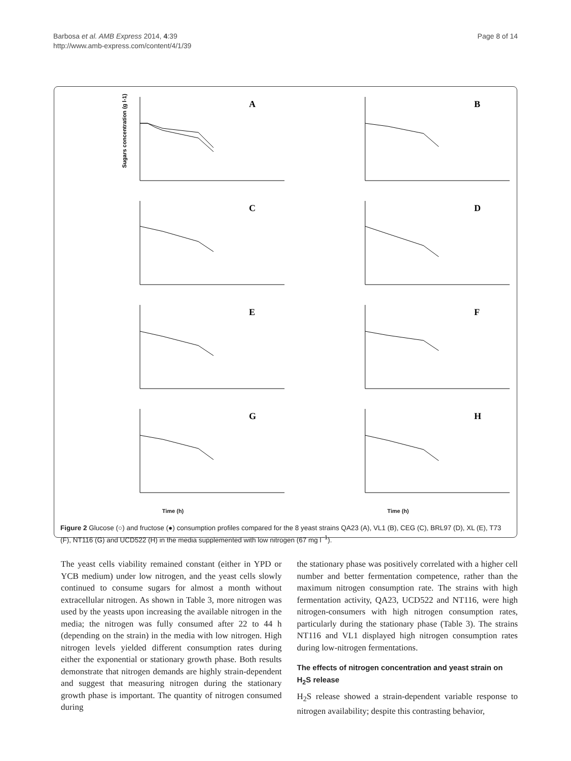Barbosa et al. AMB Express 2014, 4:39
http://www.amb-express.com/content/4/1/39
Page 8 of 14
Sugars concentration (g l-1)
A
B
C
D
E
F
G
H
Time (h) Time (h)
Figure 2 Glucose (○) and fructose (●) consumption profiles compared for the 8 yeast strains QA23 (A), VL1 (B), CEG (C), BRL97 (D), XL (E), T73 (F), NT116 (G) and UCD522 (H) in the media supplemented with low nitrogen (67 mg l<sup>−1</sup>).
The yeast cells viability remained constant (either in YPD or YCB medium) under low nitrogen, and the yeast cells slowly continued to consume sugars for almost a month without extracellular nitrogen. As shown in Table 3, more nitrogen was used by the yeasts upon increasing the available nitrogen in the media; the nitrogen was fully consumed after 22 to 44 h (depending on the strain) in the media with low nitrogen. High nitrogen levels yielded different consumption rates during either the exponential or stationary growth phase. Both results demonstrate that nitrogen demands are highly strain-dependent and suggest that measuring nitrogen during the stationary growth phase is important. The quantity of nitrogen consumed during
the stationary phase was positively correlated with a higher cell number and better fermentation competence, rather than the maximum nitrogen consumption rate. The strains with high fermentation activity, QA23, UCD522 and NT116, were high nitrogen-consumers with high nitrogen consumption rates, particularly during the stationary phase (Table 3). The strains NT116 and VL1 displayed high nitrogen consumption rates during low-nitrogen fermentations.
The effects of nitrogen concentration and yeast strain on H<sub>2</sub>S release
H<sub>2</sub>S release showed a strain-dependent variable response to nitrogen availability; despite this contrasting behavior,